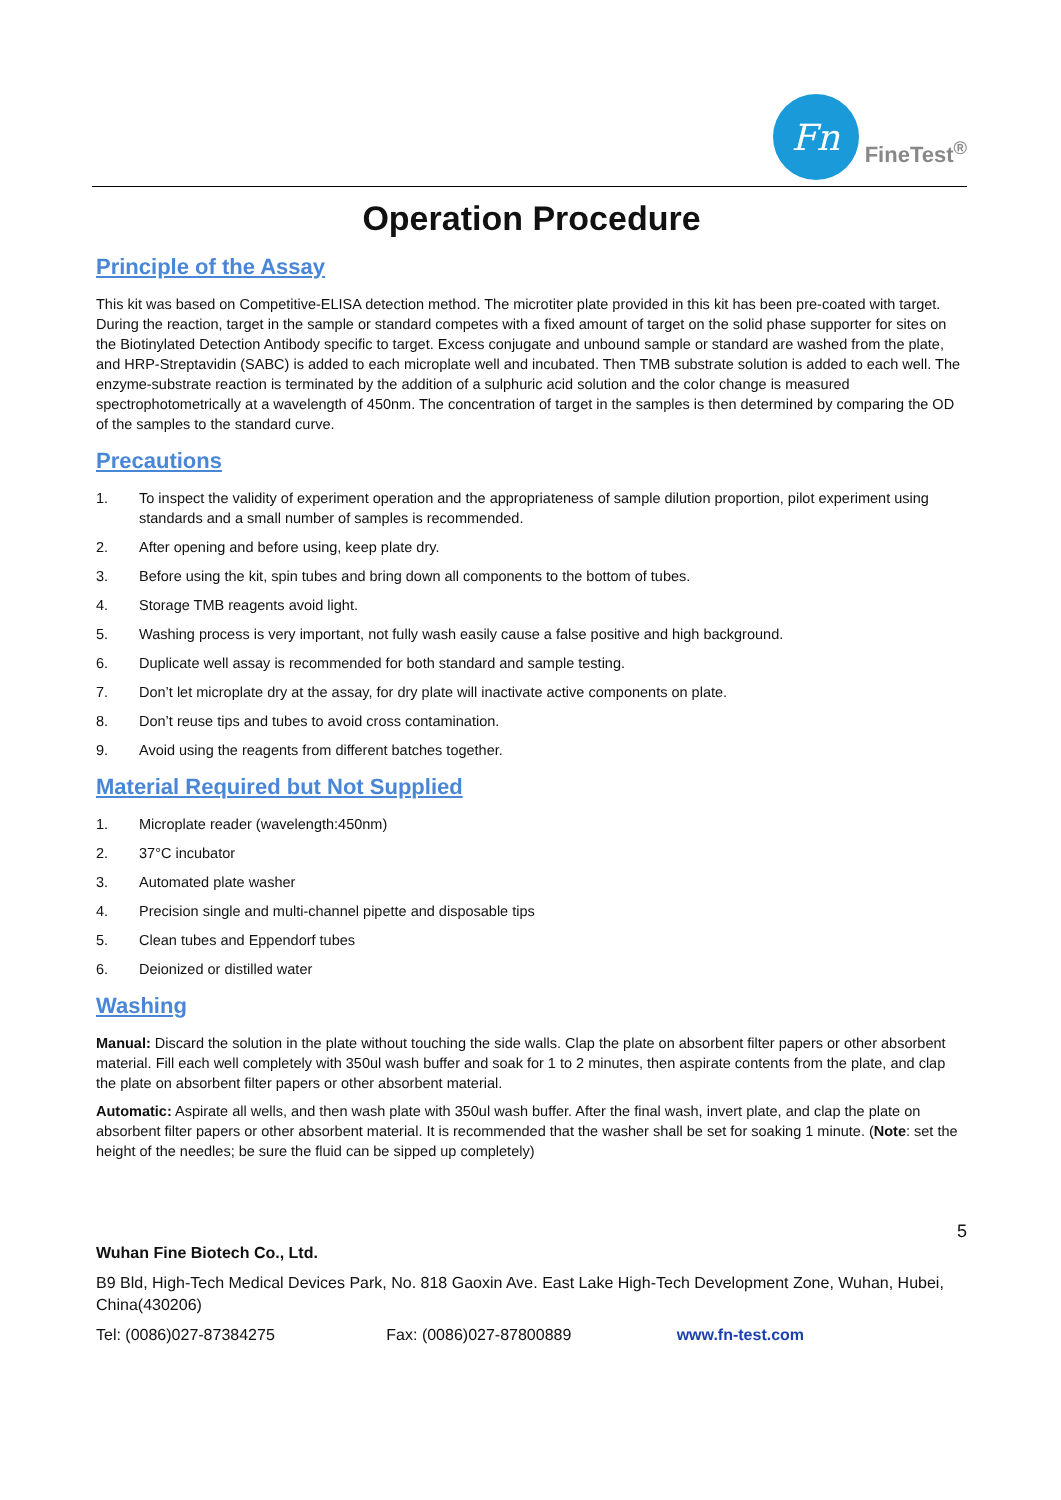Fn
FineTest<sup>®</sup>
Operation Procedure
Principle of the Assay
This kit was based on Competitive-ELISA detection method. The microtiter plate provided in this kit has been pre-coated with target. During the reaction, target in the sample or standard competes with a fixed amount of target on the solid phase supporter for sites on the Biotinylated Detection Antibody specific to target. Excess conjugate and unbound sample or standard are washed from the plate, and HRP-Streptavidin (SABC) is added to each microplate well and incubated. Then TMB substrate solution is added to each well. The enzyme-substrate reaction is terminated by the addition of a sulphuric acid solution and the color change is measured spectrophotometrically at a wavelength of 450nm. The concentration of target in the samples is then determined by comparing the OD of the samples to the standard curve.
Precautions
1. To inspect the validity of experiment operation and the appropriateness of sample dilution proportion, pilot experiment using standards and a small number of samples is recommended.
2. After opening and before using, keep plate dry.
3. Before using the kit, spin tubes and bring down all components to the bottom of tubes.
4. Storage TMB reagents avoid light.
5. Washing process is very important, not fully wash easily cause a false positive and high background.
6. Duplicate well assay is recommended for both standard and sample testing.
7. Don’t let microplate dry at the assay, for dry plate will inactivate active components on plate.
8. Don’t reuse tips and tubes to avoid cross contamination.
9. Avoid using the reagents from different batches together.
Material Required but Not Supplied
1. Microplate reader (wavelength:450nm)
2. 37°C incubator
3. Automated plate washer
4. Precision single and multi-channel pipette and disposable tips
5. Clean tubes and Eppendorf tubes
6. Deionized or distilled water
Washing
Manual: Discard the solution in the plate without touching the side walls. Clap the plate on absorbent filter papers or other absorbent material. Fill each well completely with 350ul wash buffer and soak for 1 to 2 minutes, then aspirate contents from the plate, and clap the plate on absorbent filter papers or other absorbent material.
Automatic: Aspirate all wells, and then wash plate with 350ul wash buffer. After the final wash, invert plate, and clap the plate on absorbent filter papers or other absorbent material. It is recommended that the washer shall be set for soaking 1 minute. (Note: set the height of the needles; be sure the fluid can be sipped up completely)
5
Wuhan Fine Biotech Co., Ltd.
B9 Bld, High-Tech Medical Devices Park, No. 818 Gaoxin Ave. East Lake High-Tech Development Zone, Wuhan, Hubei, China(430206)
Tel: (0086)027-87384275 Fax: (0086)027-87800889 www.fn-test.com